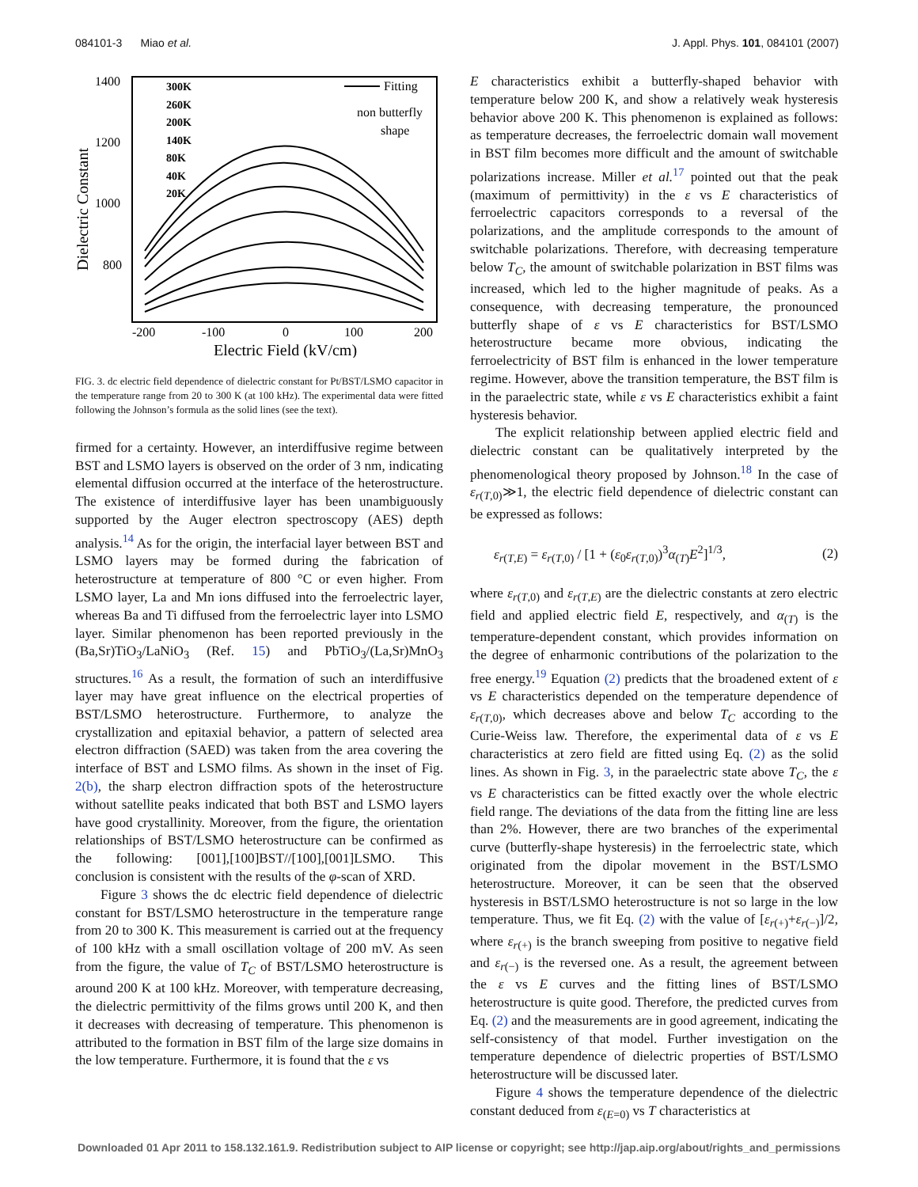084101-3 Miao et al. J. Appl. Phys. 101, 084101 (2007)
1400
1200
1000
800
Dielectric Constant
-200
-100
0
100
200
Electric Field (kV/cm)
300K
260K
200K
140K
80K
40K
20K
Fitting
non butterfly
shape
FIG. 3. dc electric field dependence of dielectric constant for Pt/BST/LSMO capacitor in the temperature range from 20 to 300 K (at 100 kHz). The experimental data were fitted following the Johnson’s formula as the solid lines (see the text).
firmed for a certainty. However, an interdiffusive regime between BST and LSMO layers is observed on the order of 3 nm, indicating elemental diffusion occurred at the interface of the heterostructure. The existence of interdiffusive layer has been unambiguously supported by the Auger electron spectroscopy (AES) depth analysis.<sup>14</sup> As for the origin, the interfacial layer between BST and LSMO layers may be formed during the fabrication of heterostructure at temperature of 800 °C or even higher. From LSMO layer, La and Mn ions diffused into the ferroelectric layer, whereas Ba and Ti diffused from the ferroelectric layer into LSMO layer. Similar phenomenon has been reported previously in the (Ba,Sr)TiO<sub>3</sub>/LaNiO<sub>3</sub> (Ref. 15) and PbTiO<sub>3</sub>/(La,Sr)MnO<sub>3</sub> structures.<sup>16</sup> As a result, the formation of such an interdiffusive layer may have great influence on the electrical properties of BST/LSMO heterostructure. Furthermore, to analyze the crystallization and epitaxial behavior, a pattern of selected area electron diffraction (SAED) was taken from the area covering the interface of BST and LSMO films. As shown in the inset of Fig. 2(b), the sharp electron diffraction spots of the heterostructure without satellite peaks indicated that both BST and LSMO layers have good crystallinity. Moreover, from the figure, the orientation relationships of BST/LSMO heterostructure can be confirmed as the following: [001],[100]BST//[100],[001]LSMO. This conclusion is consistent with the results of the φ-scan of XRD.
Figure 3 shows the dc electric field dependence of dielectric constant for BST/LSMO heterostructure in the temperature range from 20 to 300 K. This measurement is carried out at the frequency of 100 kHz with a small oscillation voltage of 200 mV. As seen from the figure, the value of T<sub>C</sub> of BST/LSMO heterostructure is around 200 K at 100 kHz. Moreover, with temperature decreasing, the dielectric permittivity of the films grows until 200 K, and then it decreases with decreasing of temperature. This phenomenon is attributed to the formation in BST film of the large size domains in the low temperature. Furthermore, it is found that the ε vs
E characteristics exhibit a butterfly-shaped behavior with temperature below 200 K, and show a relatively weak hysteresis behavior above 200 K. This phenomenon is explained as follows: as temperature decreases, the ferroelectric domain wall movement in BST film becomes more difficult and the amount of switchable polarizations increase. Miller et al.<sup>17</sup> pointed out that the peak (maximum of permittivity) in the ε vs E characteristics of ferroelectric capacitors corresponds to a reversal of the polarizations, and the amplitude corresponds to the amount of switchable polarizations. Therefore, with decreasing temperature below T<sub>C</sub>, the amount of switchable polarization in BST films was increased, which led to the higher magnitude of peaks. As a consequence, with decreasing temperature, the pronounced butterfly shape of ε vs E characteristics for BST/LSMO heterostructure became more obvious, indicating the ferroelectricity of BST film is enhanced in the lower temperature regime. However, above the transition temperature, the BST film is in the paraelectric state, while ε vs E characteristics exhibit a faint hysteresis behavior.
The explicit relationship between applied electric field and dielectric constant can be qualitatively interpreted by the phenomenological theory proposed by Johnson.<sup>18</sup> In the case of ε<sub>r(T,0)</sub>≫1, the electric field dependence of dielectric constant can be expressed as follows:
ε<sub>r(T,E)</sub> = ε<sub>r(T,0)</sub> / [1 + (ε<sub>0</sub>ε<sub>r(T,0)</sub>)<sup>3</sup>α<sub>(T)</sub>E<sup>2</sup>]<sup>1/3</sup>, (2)
where ε<sub>r(T,0)</sub> and ε<sub>r(T,E)</sub> are the dielectric constants at zero electric field and applied electric field E, respectively, and α<sub>(T)</sub> is the temperature-dependent constant, which provides information on the degree of enharmonic contributions of the polarization to the free energy.<sup>19</sup> Equation (2) predicts that the broadened extent of ε vs E characteristics depended on the temperature dependence of ε<sub>r(T,0)</sub>, which decreases above and below T<sub>C</sub> according to the Curie-Weiss law. Therefore, the experimental data of ε vs E characteristics at zero field are fitted using Eq. (2) as the solid lines. As shown in Fig. 3, in the paraelectric state above T<sub>C</sub>, the ε vs E characteristics can be fitted exactly over the whole electric field range. The deviations of the data from the fitting line are less than 2%. However, there are two branches of the experimental curve (butterfly-shape hysteresis) in the ferroelectric state, which originated from the dipolar movement in the BST/LSMO heterostructure. Moreover, it can be seen that the observed hysteresis in BST/LSMO heterostructure is not so large in the low temperature. Thus, we fit Eq. (2) with the value of [ε<sub>r(+)</sub>+ε<sub>r(−)</sub>]/2, where ε<sub>r(+)</sub> is the branch sweeping from positive to negative field and ε<sub>r(−)</sub> is the reversed one. As a result, the agreement between the ε vs E curves and the fitting lines of BST/LSMO heterostructure is quite good. Therefore, the predicted curves from Eq. (2) and the measurements are in good agreement, indicating the self-consistency of that model. Further investigation on the temperature dependence of dielectric properties of BST/LSMO heterostructure will be discussed later.
Figure 4 shows the temperature dependence of the dielectric constant deduced from ε<sub>(E=0)</sub> vs T characteristics at
Downloaded 01 Apr 2011 to 158.132.161.9. Redistribution subject to AIP license or copyright; see http://jap.aip.org/about/rights_and_permissions